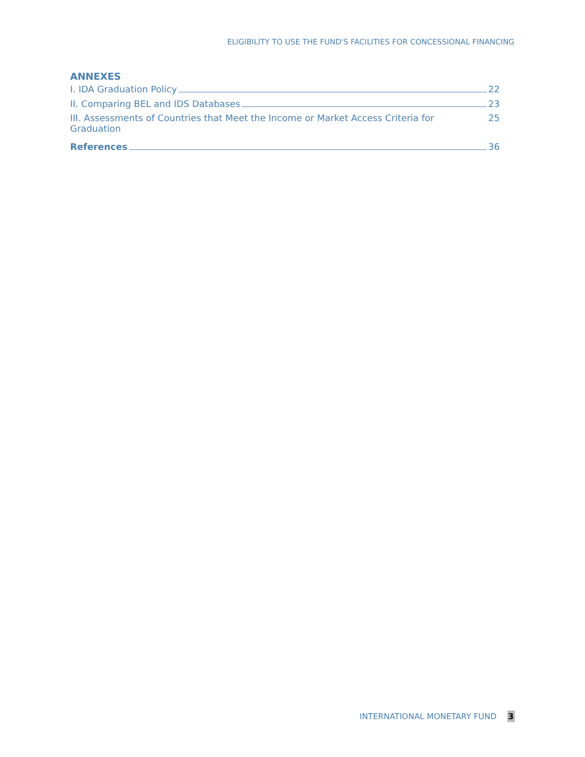ELIGIBILITY TO USE THE FUND'S FACILITIES FOR CONCESSIONAL FINANCING
ANNEXES
I. IDA Graduation Policy 22
II. Comparing BEL and IDS Databases 23
III. Assessments of Countries that Meet the Income or Market Access Criteria for Graduation 25
References 36
INTERNATIONAL MONETARY FUND 3